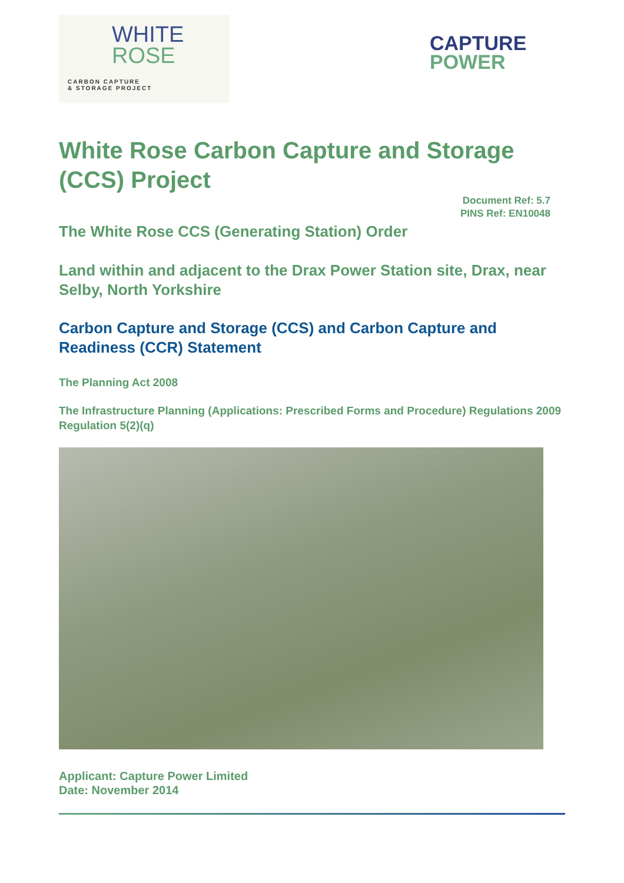WHITE
ROSE
CARBON CAPTURE
& STORAGE PROJECT
CAPTURE
POWER
White Rose Carbon Capture and Storage (CCS) Project
Document Ref: 5.7
PINS Ref: EN10048
The White Rose CCS (Generating Station) Order
Land within and adjacent to the Drax Power Station site, Drax, near Selby, North Yorkshire
Carbon Capture and Storage (CCS) and Carbon Capture and Readiness (CCR) Statement
The Planning Act 2008
The Infrastructure Planning (Applications: Prescribed Forms and Procedure) Regulations 2009 Regulation 5(2)(q)
Applicant: Capture Power Limited
Date: November 2014